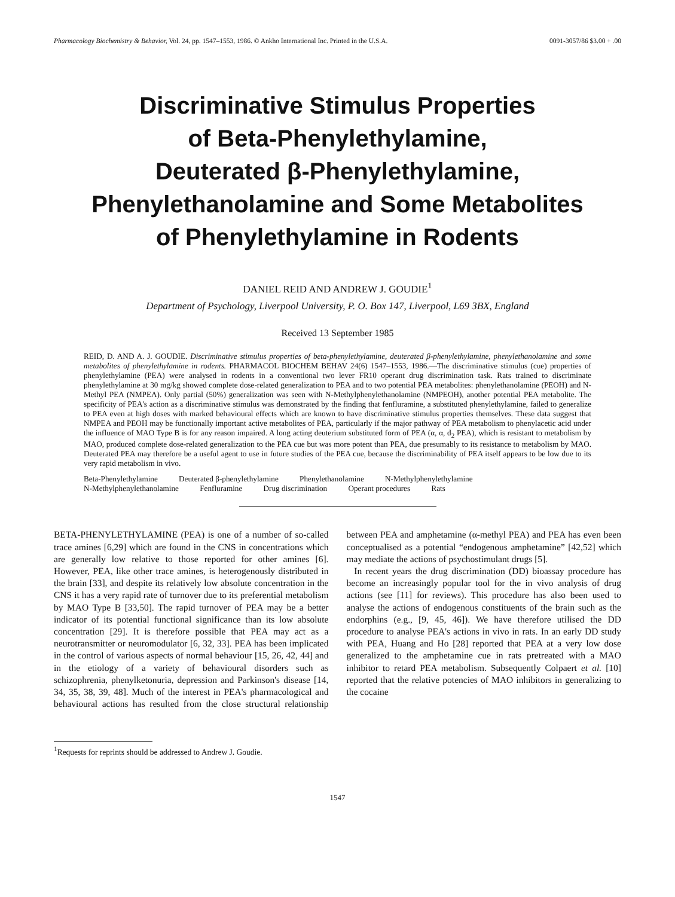Pharmacology Biochemistry & Behavior, Vol. 24, pp. 1547–1553, 1986. © Ankho International Inc. Printed in the U.S.A. 0091-3057/86 $3.00 + .00
Discriminative Stimulus Properties
of Beta-Phenylethylamine,
Deuterated β-Phenylethylamine,
Phenylethanolamine and Some Metabolites
of Phenylethylamine in Rodents
DANIEL REID AND ANDREW J. GOUDIE<sup>1</sup>
Department of Psychology, Liverpool University, P. O. Box 147, Liverpool, L69 3BX, England
Received 13 September 1985
REID, D. AND A. J. GOUDIE. Discriminative stimulus properties of beta-phenylethylamine, deuterated β-phenylethylamine, phenylethanolamine and some metabolites of phenylethylamine in rodents. PHARMACOL BIOCHEM BEHAV 24(6) 1547–1553, 1986.—The discriminative stimulus (cue) properties of phenylethylamine (PEA) were analysed in rodents in a conventional two lever FR10 operant drug discrimination task. Rats trained to discriminate phenylethylamine at 30 mg/kg showed complete dose-related generalization to PEA and to two potential PEA metabolites: phenylethanolamine (PEOH) and N-Methyl PEA (NMPEA). Only partial (50%) generalization was seen with N-Methylphenylethanolamine (NMPEOH), another potential PEA metabolite. The specificity of PEA's action as a discriminative stimulus was demonstrated by the finding that fenfluramine, a substituted phenylethylamine, failed to generalize to PEA even at high doses with marked behavioural effects which are known to have discriminative stimulus properties themselves. These data suggest that NMPEA and PEOH may be functionally important active metabolites of PEA, particularly if the major pathway of PEA metabolism to phenylacetic acid under the influence of MAO Type B is for any reason impaired. A long acting deuterium substituted form of PEA (α, α, d<sub>2</sub> PEA), which is resistant to metabolism by MAO, produced complete dose-related generalization to the PEA cue but was more potent than PEA, due presumably to its resistance to metabolism by MAO. Deuterated PEA may therefore be a useful agent to use in future studies of the PEA cue, because the discriminability of PEA itself appears to be low due to its very rapid metabolism in vivo.
Beta-Phenylethylamine Deuterated β-phenylethylamine Phenylethanolamine N-Methylphenylethylamine
N-Methylphenylethanolamine Fenfluramine Drug discrimination Operant procedures Rats
BETA-PHENYLETHYLAMINE (PEA) is one of a number of so-called trace amines [6,29] which are found in the CNS in concentrations which are generally low relative to those reported for other amines [6]. However, PEA, like other trace amines, is heterogenously distributed in the brain [33], and despite its relatively low absolute concentration in the CNS it has a very rapid rate of turnover due to its preferential metabolism by MAO Type B [33,50]. The rapid turnover of PEA may be a better indicator of its potential functional significance than its low absolute concentration [29]. It is therefore possible that PEA may act as a neurotransmitter or neuromodulator [6, 32, 33]. PEA has been implicated in the control of various aspects of normal behaviour [15, 26, 42, 44] and in the etiology of a variety of behavioural disorders such as schizophrenia, phenylketonuria, depression and Parkinson's disease [14, 34, 35, 38, 39, 48]. Much of the interest in PEA's pharmacological and behavioural actions has resulted from the close structural relationship between PEA and amphetamine (α-methyl PEA) and PEA has even been conceptualised as a potential “endogenous amphetamine” [42,52] which may mediate the actions of psychostimulant drugs [5].
In recent years the drug discrimination (DD) bioassay procedure has become an increasingly popular tool for the in vivo analysis of drug actions (see [11] for reviews). This procedure has also been used to analyse the actions of endogenous constituents of the brain such as the endorphins (e.g., [9, 45, 46]). We have therefore utilised the DD procedure to analyse PEA's actions in vivo in rats. In an early DD study with PEA, Huang and Ho [28] reported that PEA at a very low dose generalized to the amphetamine cue in rats pretreated with a MAO inhibitor to retard PEA metabolism. Subsequently Colpaert et al. [10] reported that the relative potencies of MAO inhibitors in generalizing to the cocaine
<sup>1</sup> Requests for reprints should be addressed to Andrew J. Goudie.
1547